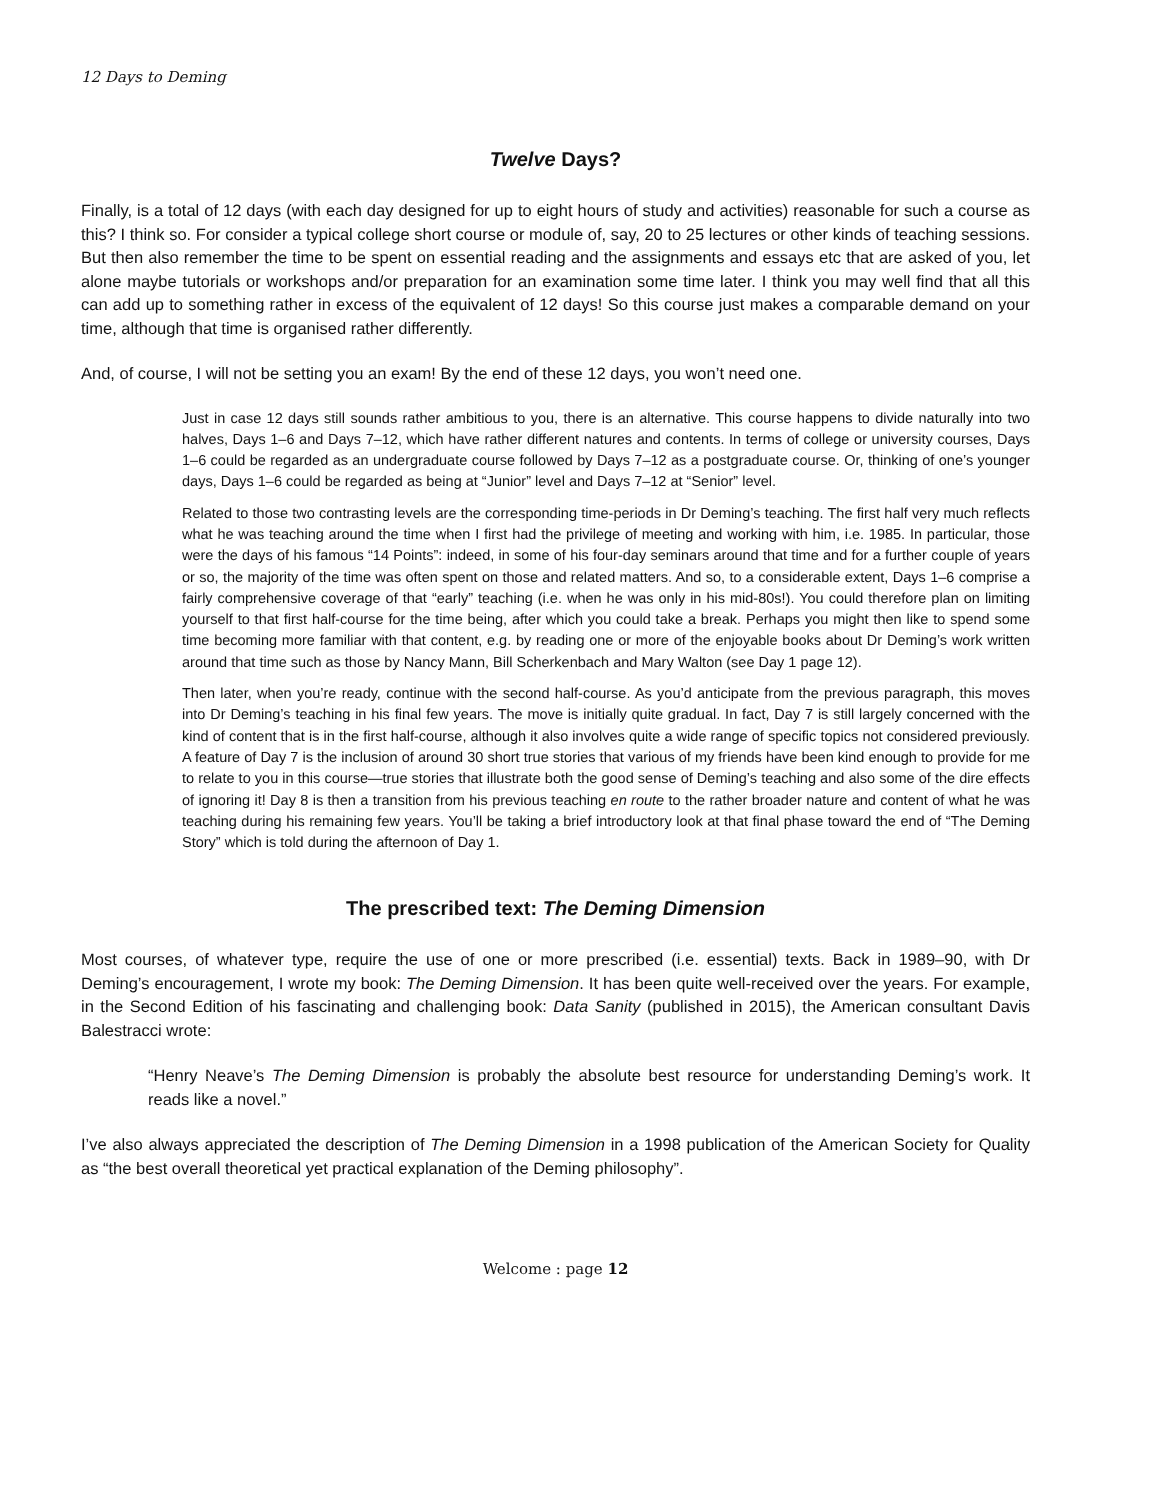12 Days to Deming
Twelve Days?
Finally, is a total of 12 days (with each day designed for up to eight hours of study and activities) reasonable for such a course as this? I think so. For consider a typical college short course or module of, say, 20 to 25 lectures or other kinds of teaching sessions. But then also remember the time to be spent on essential reading and the assignments and essays etc that are asked of you, let alone maybe tutorials or workshops and/or preparation for an examination some time later. I think you may well find that all this can add up to something rather in excess of the equivalent of 12 days! So this course just makes a comparable demand on your time, although that time is organised rather differently.
And, of course, I will not be setting you an exam! By the end of these 12 days, you won’t need one.
Just in case 12 days still sounds rather ambitious to you, there is an alternative. This course happens to divide naturally into two halves, Days 1–6 and Days 7–12, which have rather different natures and contents. In terms of college or university courses, Days 1–6 could be regarded as an undergraduate course followed by Days 7–12 as a postgraduate course. Or, thinking of one’s younger days, Days 1–6 could be regarded as being at “Junior” level and Days 7–12 at “Senior” level.
Related to those two contrasting levels are the corresponding time-periods in Dr Deming’s teaching. The first half very much reflects what he was teaching around the time when I first had the privilege of meeting and working with him, i.e. 1985. In particular, those were the days of his famous “14 Points”: indeed, in some of his four-day seminars around that time and for a further couple of years or so, the majority of the time was often spent on those and related matters. And so, to a considerable extent, Days 1–6 comprise a fairly comprehensive coverage of that “early” teaching (i.e. when he was only in his mid-80s!). You could therefore plan on limiting yourself to that first half-course for the time being, after which you could take a break. Perhaps you might then like to spend some time becoming more familiar with that content, e.g. by reading one or more of the enjoyable books about Dr Deming’s work written around that time such as those by Nancy Mann, Bill Scherkenbach and Mary Walton (see Day 1 page 12).
Then later, when you’re ready, continue with the second half-course. As you’d anticipate from the previous paragraph, this moves into Dr Deming’s teaching in his final few years. The move is initially quite gradual. In fact, Day 7 is still largely concerned with the kind of content that is in the first half-course, although it also involves quite a wide range of specific topics not considered previously. A feature of Day 7 is the inclusion of around 30 short true stories that various of my friends have been kind enough to provide for me to relate to you in this course—true stories that illustrate both the good sense of Deming’s teaching and also some of the dire effects of ignoring it! Day 8 is then a transition from his previous teaching en route to the rather broader nature and content of what he was teaching during his remaining few years. You’ll be taking a brief introductory look at that final phase toward the end of “The Deming Story” which is told during the afternoon of Day 1.
The prescribed text: The Deming Dimension
Most courses, of whatever type, require the use of one or more prescribed (i.e. essential) texts. Back in 1989–90, with Dr Deming’s encouragement, I wrote my book: The Deming Dimension. It has been quite well-received over the years. For example, in the Second Edition of his fascinating and challenging book: Data Sanity (published in 2015), the American consultant Davis Balestracci wrote:
“Henry Neave’s The Deming Dimension is probably the absolute best resource for understanding Deming’s work. It reads like a novel.”
I’ve also always appreciated the description of The Deming Dimension in a 1998 publication of the American Society for Quality as “the best overall theoretical yet practical explanation of the Deming philosophy”.
Welcome : page 12